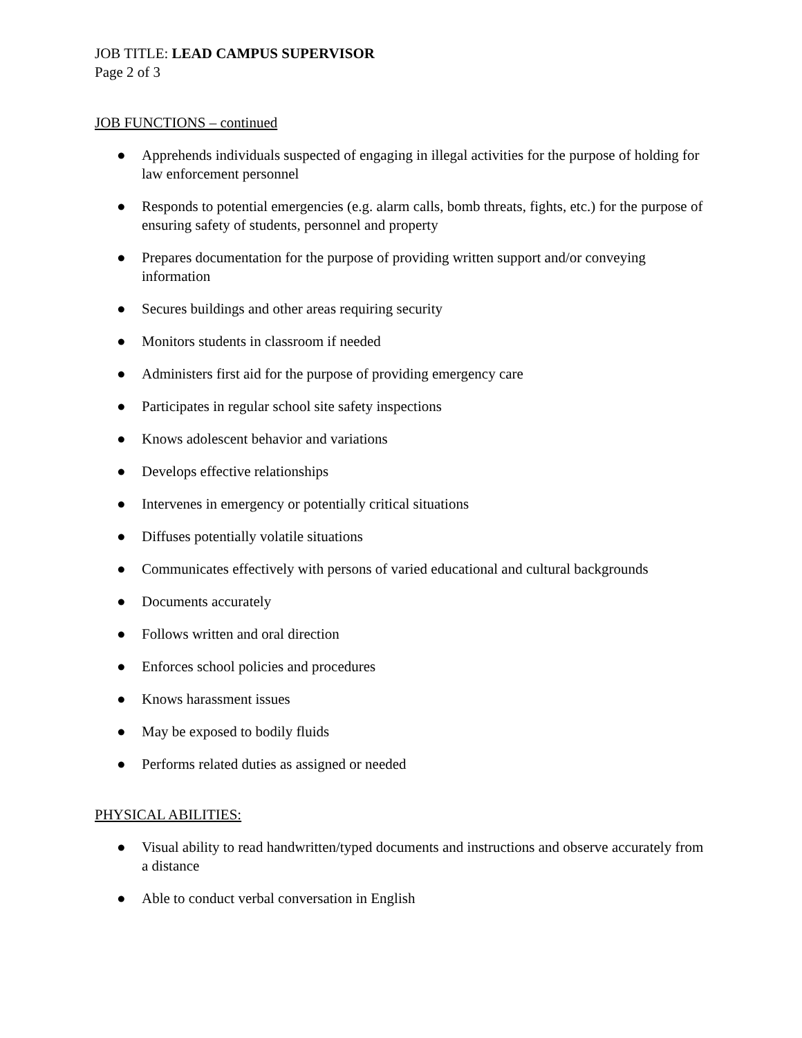JOB TITLE: LEAD CAMPUS SUPERVISOR
Page 2 of 3
JOB FUNCTIONS – continued
● Apprehends individuals suspected of engaging in illegal activities for the purpose of holding for law enforcement personnel
● Responds to potential emergencies (e.g. alarm calls, bomb threats, fights, etc.) for the purpose of ensuring safety of students, personnel and property
● Prepares documentation for the purpose of providing written support and/or conveying information
● Secures buildings and other areas requiring security
● Monitors students in classroom if needed
● Administers first aid for the purpose of providing emergency care
● Participates in regular school site safety inspections
● Knows adolescent behavior and variations
● Develops effective relationships
● Intervenes in emergency or potentially critical situations
● Diffuses potentially volatile situations
● Communicates effectively with persons of varied educational and cultural backgrounds
● Documents accurately
● Follows written and oral direction
● Enforces school policies and procedures
● Knows harassment issues
● May be exposed to bodily fluids
● Performs related duties as assigned or needed
PHYSICAL ABILITIES:
● Visual ability to read handwritten/typed documents and instructions and observe accurately from a distance
● Able to conduct verbal conversation in English